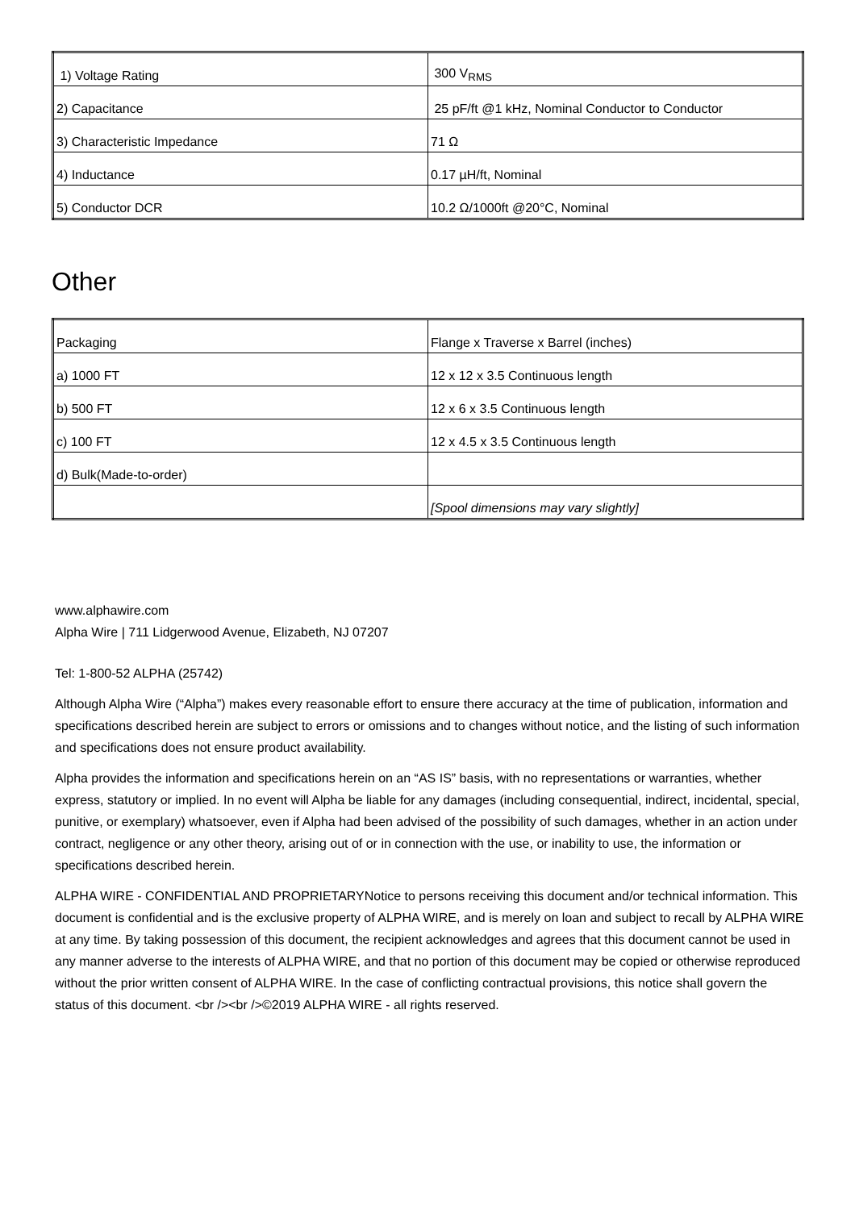| 1) Voltage Rating | 300 V<sub>RMS</sub> |
| 2) Capacitance | 25 pF/ft @1 kHz, Nominal Conductor to Conductor |
| 3) Characteristic Impedance | 71 Ω |
| 4) Inductance | 0.17 µH/ft, Nominal |
| 5) Conductor DCR | 10.2 Ω/1000ft @20°C, Nominal |
Other
| Packaging | Flange x Traverse x Barrel (inches) |
| a) 1000 FT | 12 x 12 x 3.5 Continuous length |
| b) 500 FT | 12 x 6 x 3.5 Continuous length |
| c) 100 FT | 12 x 4.5 x 3.5 Continuous length |
| d) Bulk(Made-to-order) | |
| | [Spool dimensions may vary slightly] |
www.alphawire.com
Alpha Wire | 711 Lidgerwood Avenue, Elizabeth, NJ 07207
Tel: 1-800-52 ALPHA (25742)
Although Alpha Wire (“Alpha”) makes every reasonable effort to ensure there accuracy at the time of publication, information and specifications described herein are subject to errors or omissions and to changes without notice, and the listing of such information and specifications does not ensure product availability.
Alpha provides the information and specifications herein on an “AS IS” basis, with no representations or warranties, whether express, statutory or implied. In no event will Alpha be liable for any damages (including consequential, indirect, incidental, special, punitive, or exemplary) whatsoever, even if Alpha had been advised of the possibility of such damages, whether in an action under contract, negligence or any other theory, arising out of or in connection with the use, or inability to use, the information or specifications described herein.
ALPHA WIRE - CONFIDENTIAL AND PROPRIETARYNotice to persons receiving this document and/or technical information. This document is confidential and is the exclusive property of ALPHA WIRE, and is merely on loan and subject to recall by ALPHA WIRE at any time. By taking possession of this document, the recipient acknowledges and agrees that this document cannot be used in any manner adverse to the interests of ALPHA WIRE, and that no portion of this document may be copied or otherwise reproduced without the prior written consent of ALPHA WIRE. In the case of conflicting contractual provisions, this notice shall govern the status of this document. <br /><br />©2019 ALPHA WIRE - all rights reserved.